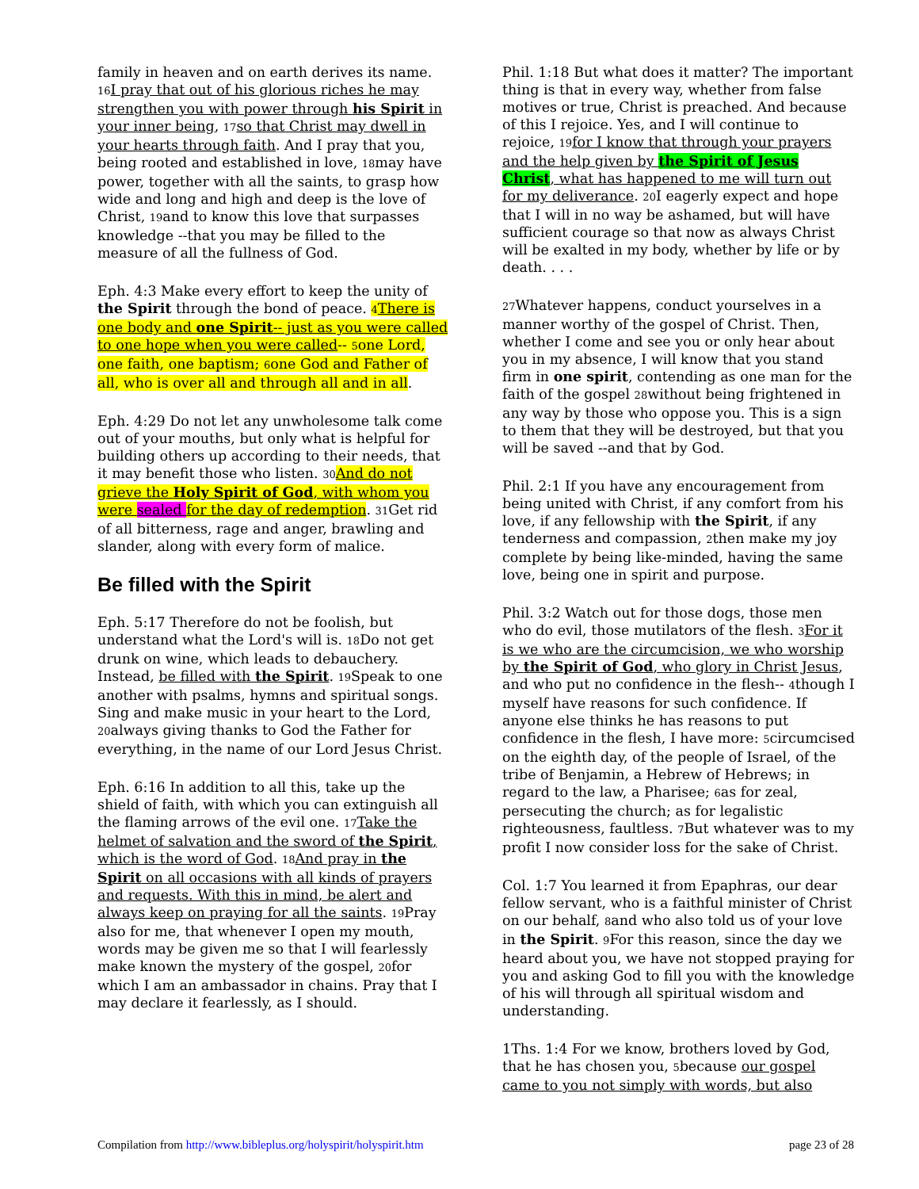family in heaven and on earth derives its name. 16 I pray that out of his glorious riches he may strengthen you with power through his Spirit in your inner being, 17 so that Christ may dwell in your hearts through faith. And I pray that you, being rooted and established in love, 18may have power, together with all the saints, to grasp how wide and long and high and deep is the love of Christ, 19and to know this love that surpasses knowledge --that you may be filled to the measure of all the fullness of God.
Eph. 4:3 Make every effort to keep the unity of the Spirit through the bond of peace. 4 There is one body and one Spirit-- just as you were called to one hope when you were called-- 5one Lord, one faith, one baptism; 6one God and Father of all, who is over all and through all and in all.
Eph. 4:29 Do not let any unwholesome talk come out of your mouths, but only what is helpful for building others up according to their needs, that it may benefit those who listen. 30 And do not grieve the Holy Spirit of God, with whom you were sealed for the day of redemption. 31 Get rid of all bitterness, rage and anger, brawling and slander, along with every form of malice.
Be filled with the Spirit
Eph. 5:17 Therefore do not be foolish, but understand what the Lord's will is. 18 Do not get drunk on wine, which leads to debauchery. Instead, be filled with the Spirit. 19 Speak to one another with psalms, hymns and spiritual songs. Sing and make music in your heart to the Lord, 20always giving thanks to God the Father for everything, in the name of our Lord Jesus Christ.
Eph. 6:16 In addition to all this, take up the shield of faith, with which you can extinguish all the flaming arrows of the evil one. 17 Take the helmet of salvation and the sword of the Spirit, which is the word of God. 18 And pray in the Spirit on all occasions with all kinds of prayers and requests. With this in mind, be alert and always keep on praying for all the saints. 19 Pray also for me, that whenever I open my mouth, words may be given me so that I will fearlessly make known the mystery of the gospel, 20for which I am an ambassador in chains. Pray that I may declare it fearlessly, as I should.
Phil. 1:18 But what does it matter? The important thing is that in every way, whether from false motives or true, Christ is preached. And because of this I rejoice. Yes, and I will continue to rejoice, 19 for I know that through your prayers and the help given by the Spirit of Jesus Christ, what has happened to me will turn out for my deliverance. 20 I eagerly expect and hope that I will in no way be ashamed, but will have sufficient courage so that now as always Christ will be exalted in my body, whether by life or by death. . . .
27 Whatever happens, conduct yourselves in a manner worthy of the gospel of Christ. Then, whether I come and see you or only hear about you in my absence, I will know that you stand firm in one spirit, contending as one man for the faith of the gospel 28without being frightened in any way by those who oppose you. This is a sign to them that they will be destroyed, but that you will be saved --and that by God.
Phil. 2:1 If you have any encouragement from being united with Christ, if any comfort from his love, if any fellowship with the Spirit, if any tenderness and compassion, 2then make my joy complete by being like-minded, having the same love, being one in spirit and purpose.
Phil. 3:2 Watch out for those dogs, those men who do evil, those mutilators of the flesh. 3 For it is we who are the circumcision, we who worship by the Spirit of God, who glory in Christ Jesus, and who put no confidence in the flesh-- 4though I myself have reasons for such confidence. If anyone else thinks he has reasons to put confidence in the flesh, I have more: 5circumcised on the eighth day, of the people of Israel, of the tribe of Benjamin, a Hebrew of Hebrews; in regard to the law, a Pharisee; 6as for zeal, persecuting the church; as for legalistic righteousness, faultless. 7 But whatever was to my profit I now consider loss for the sake of Christ.
Col. 1:7 You learned it from Epaphras, our dear fellow servant, who is a faithful minister of Christ on our behalf, 8and who also told us of your love in the Spirit. 9 For this reason, since the day we heard about you, we have not stopped praying for you and asking God to fill you with the knowledge of his will through all spiritual wisdom and understanding.
1Ths. 1:4 For we know, brothers loved by God, that he has chosen you, 5because our gospel came to you not simply with words, but also
Compilation from http://www.bibleplus.org/holyspirit/holyspirit.htm page 23 of 28